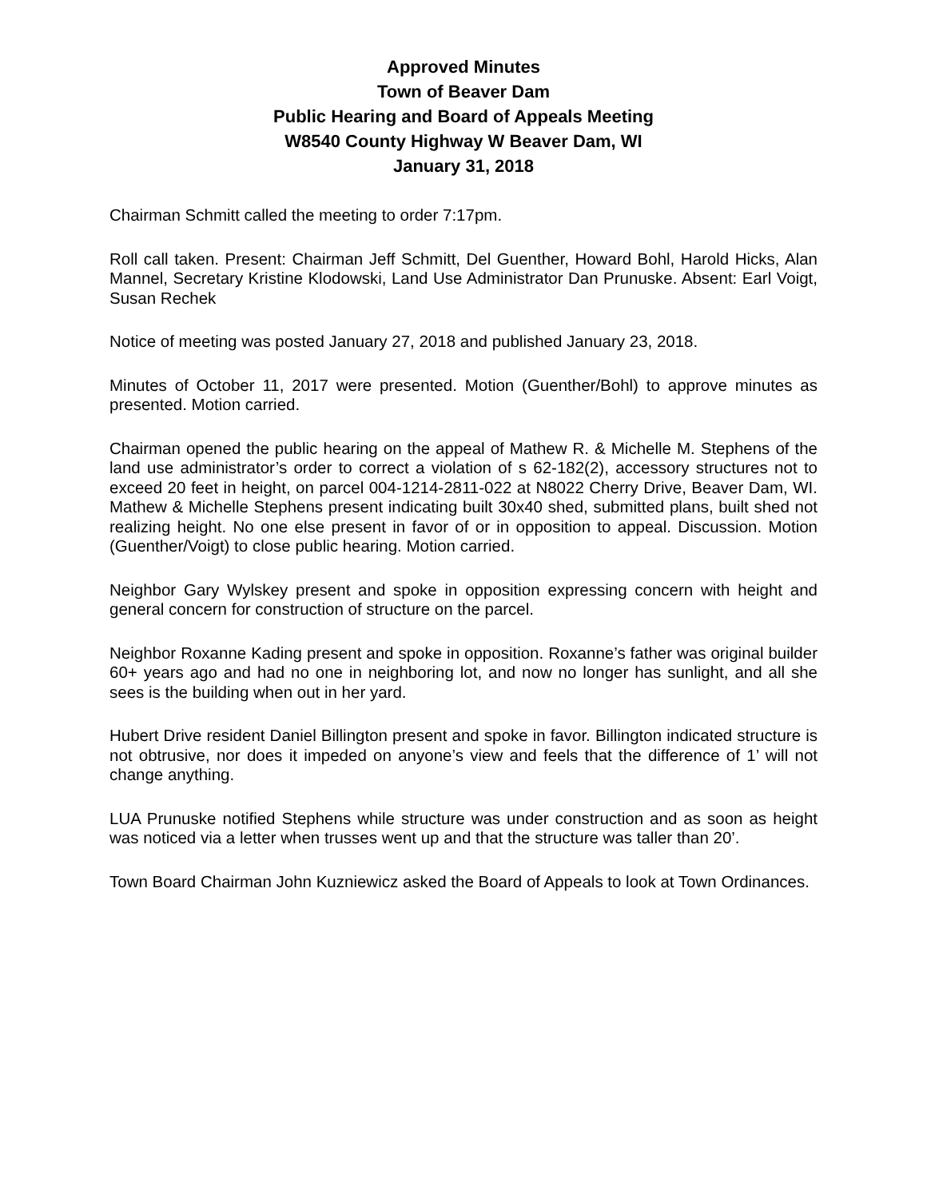Approved Minutes
Town of Beaver Dam
Public Hearing and Board of Appeals Meeting
W8540 County Highway W Beaver Dam, WI
January 31, 2018
Chairman Schmitt called the meeting to order 7:17pm.
Roll call taken. Present: Chairman Jeff Schmitt, Del Guenther, Howard Bohl, Harold Hicks, Alan Mannel, Secretary Kristine Klodowski, Land Use Administrator Dan Prunuske. Absent: Earl Voigt, Susan Rechek
Notice of meeting was posted January 27, 2018 and published January 23, 2018.
Minutes of October 11, 2017 were presented. Motion (Guenther/Bohl) to approve minutes as presented. Motion carried.
Chairman opened the public hearing on the appeal of Mathew R. & Michelle M. Stephens of the land use administrator’s order to correct a violation of s 62-182(2), accessory structures not to exceed 20 feet in height, on parcel 004-1214-2811-022 at N8022 Cherry Drive, Beaver Dam, WI. Mathew & Michelle Stephens present indicating built 30x40 shed, submitted plans, built shed not realizing height. No one else present in favor of or in opposition to appeal. Discussion. Motion (Guenther/Voigt) to close public hearing. Motion carried.
Neighbor Gary Wylskey present and spoke in opposition expressing concern with height and general concern for construction of structure on the parcel.
Neighbor Roxanne Kading present and spoke in opposition. Roxanne’s father was original builder 60+ years ago and had no one in neighboring lot, and now no longer has sunlight, and all she sees is the building when out in her yard.
Hubert Drive resident Daniel Billington present and spoke in favor. Billington indicated structure is not obtrusive, nor does it impeded on anyone’s view and feels that the difference of 1’ will not change anything.
LUA Prunuske notified Stephens while structure was under construction and as soon as height was noticed via a letter when trusses went up and that the structure was taller than 20’.
Town Board Chairman John Kuzniewicz asked the Board of Appeals to look at Town Ordinances.